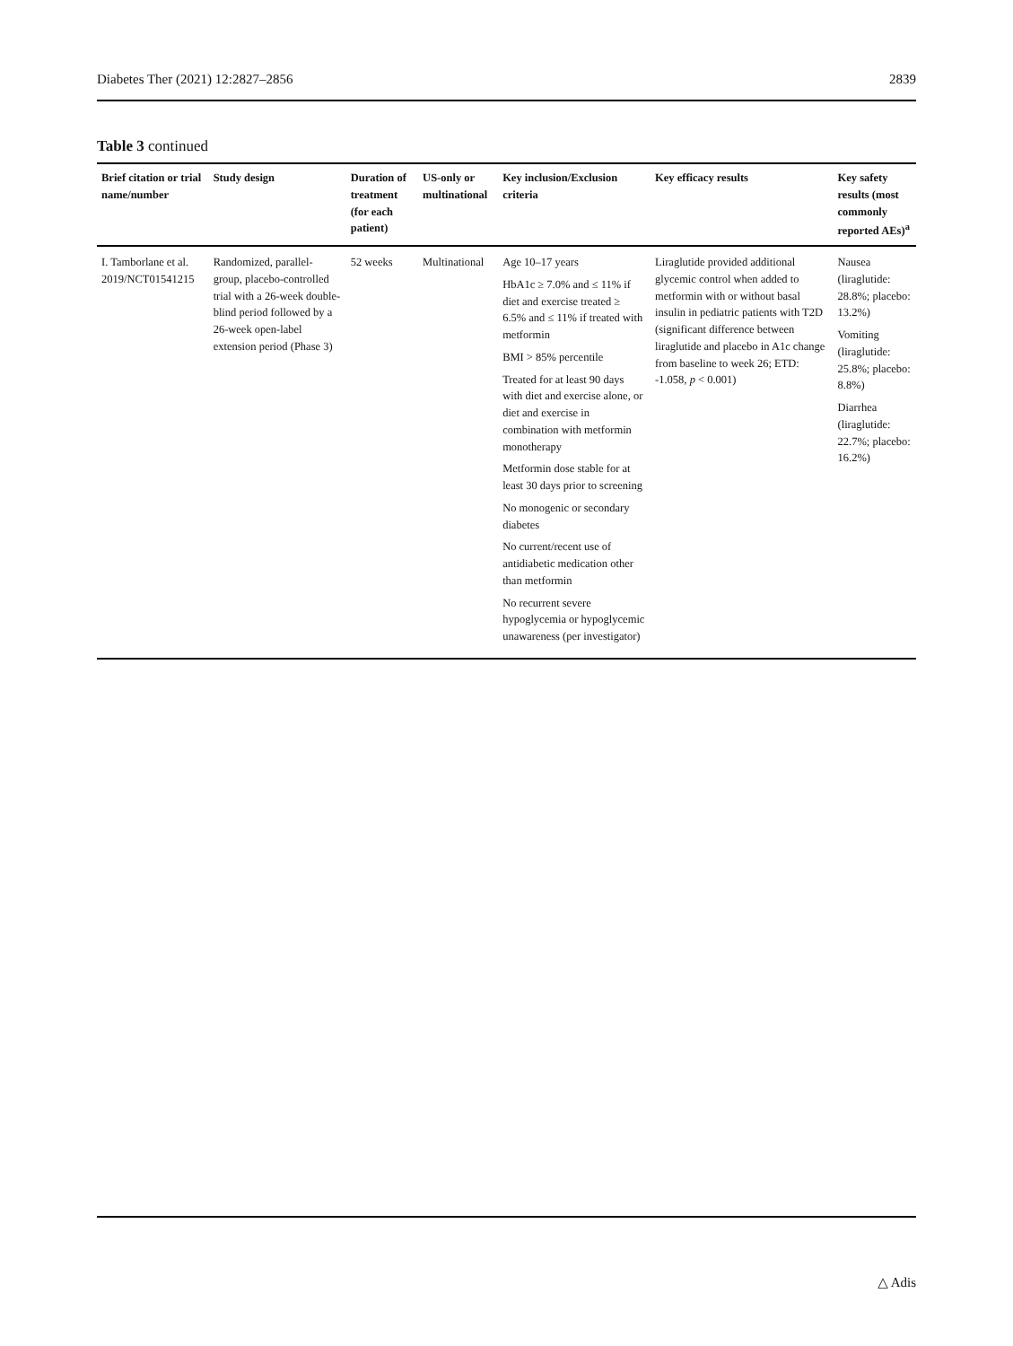Diabetes Ther (2021) 12:2827–2856 2839
Table 3 continued
| Brief citation or trial name/number | Study design | Duration of treatment (for each patient) | US-only or multinational | Key inclusion/Exclusion criteria | Key efficacy results | Key safety results (most commonly reported AEs)<sup>a</sup> |
| --- | --- | --- | --- | --- | --- | --- |
| I. Tamborlane et al. 2019/NCT01541215 | Randomized, parallel-group, placebo-controlled trial with a 26-week double-blind period followed by a 26-week open-label extension period (Phase 3) | 52 weeks | Multinational | Age 10–17 years HbA1c ≥ 7.0% and ≤ 11% if diet and exercise treated ≥ 6.5% and ≤ 11% if treated with metformin BMI > 85% percentile Treated for at least 90 days with diet and exercise alone, or diet and exercise in combination with metformin monotherapy Metformin dose stable for at least 30 days prior to screening No monogenic or secondary diabetes No current/recent use of antidiabetic medication other than metformin No recurrent severe hypoglycemia or hypoglycemic unawareness (per investigator) | Liraglutide provided additional glycemic control when added to metformin with or without basal insulin in pediatric patients with T2D (significant difference between liraglutide and placebo in A1c change from baseline to week 26; ETD: -1.058, p < 0.001) | Nausea (liraglutide: 28.8%; placebo: 13.2%) Vomiting (liraglutide: 25.8%; placebo: 8.8%) Diarrhea (liraglutide: 22.7%; placebo: 16.2%) |
△ Adis